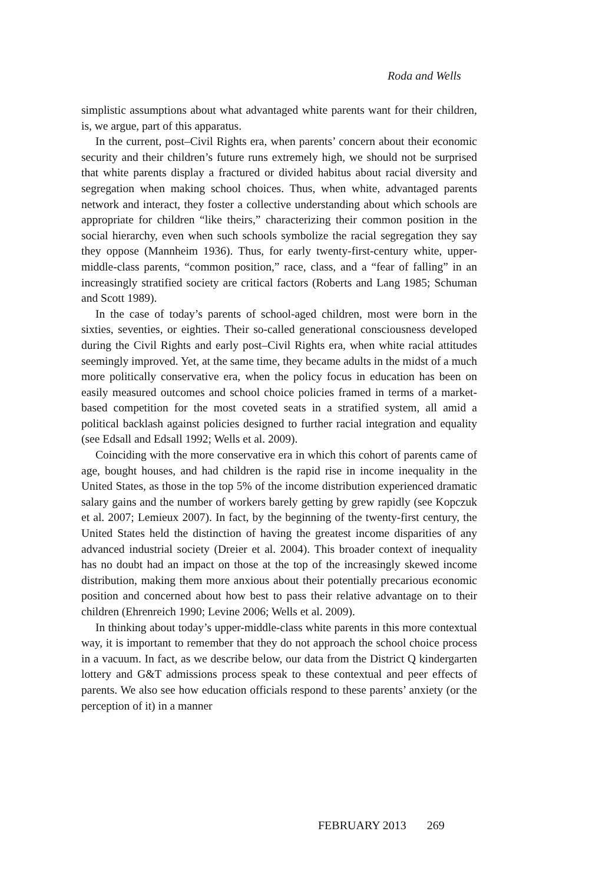Roda and Wells
simplistic assumptions about what advantaged white parents want for their children, is, we argue, part of this apparatus.
In the current, post–Civil Rights era, when parents’ concern about their economic security and their children’s future runs extremely high, we should not be surprised that white parents display a fractured or divided habitus about racial diversity and segregation when making school choices. Thus, when white, advantaged parents network and interact, they foster a collective understanding about which schools are appropriate for children “like theirs,” characterizing their common position in the social hierarchy, even when such schools symbolize the racial segregation they say they oppose (Mannheim 1936). Thus, for early twenty-first-century white, upper-middle-class parents, “common position,” race, class, and a “fear of falling” in an increasingly stratified society are critical factors (Roberts and Lang 1985; Schuman and Scott 1989).
In the case of today’s parents of school-aged children, most were born in the sixties, seventies, or eighties. Their so-called generational consciousness developed during the Civil Rights and early post–Civil Rights era, when white racial attitudes seemingly improved. Yet, at the same time, they became adults in the midst of a much more politically conservative era, when the policy focus in education has been on easily measured outcomes and school choice policies framed in terms of a market-based competition for the most coveted seats in a stratified system, all amid a political backlash against policies designed to further racial integration and equality (see Edsall and Edsall 1992; Wells et al. 2009).
Coinciding with the more conservative era in which this cohort of parents came of age, bought houses, and had children is the rapid rise in income inequality in the United States, as those in the top 5% of the income distribution experienced dramatic salary gains and the number of workers barely getting by grew rapidly (see Kopczuk et al. 2007; Lemieux 2007). In fact, by the beginning of the twenty-first century, the United States held the distinction of having the greatest income disparities of any advanced industrial society (Dreier et al. 2004). This broader context of inequality has no doubt had an impact on those at the top of the increasingly skewed income distribution, making them more anxious about their potentially precarious economic position and concerned about how best to pass their relative advantage on to their children (Ehrenreich 1990; Levine 2006; Wells et al. 2009).
In thinking about today’s upper-middle-class white parents in this more contextual way, it is important to remember that they do not approach the school choice process in a vacuum. In fact, as we describe below, our data from the District Q kindergarten lottery and G&T admissions process speak to these contextual and peer effects of parents. We also see how education officials respond to these parents’ anxiety (or the perception of it) in a manner
FEBRUARY 2013 269